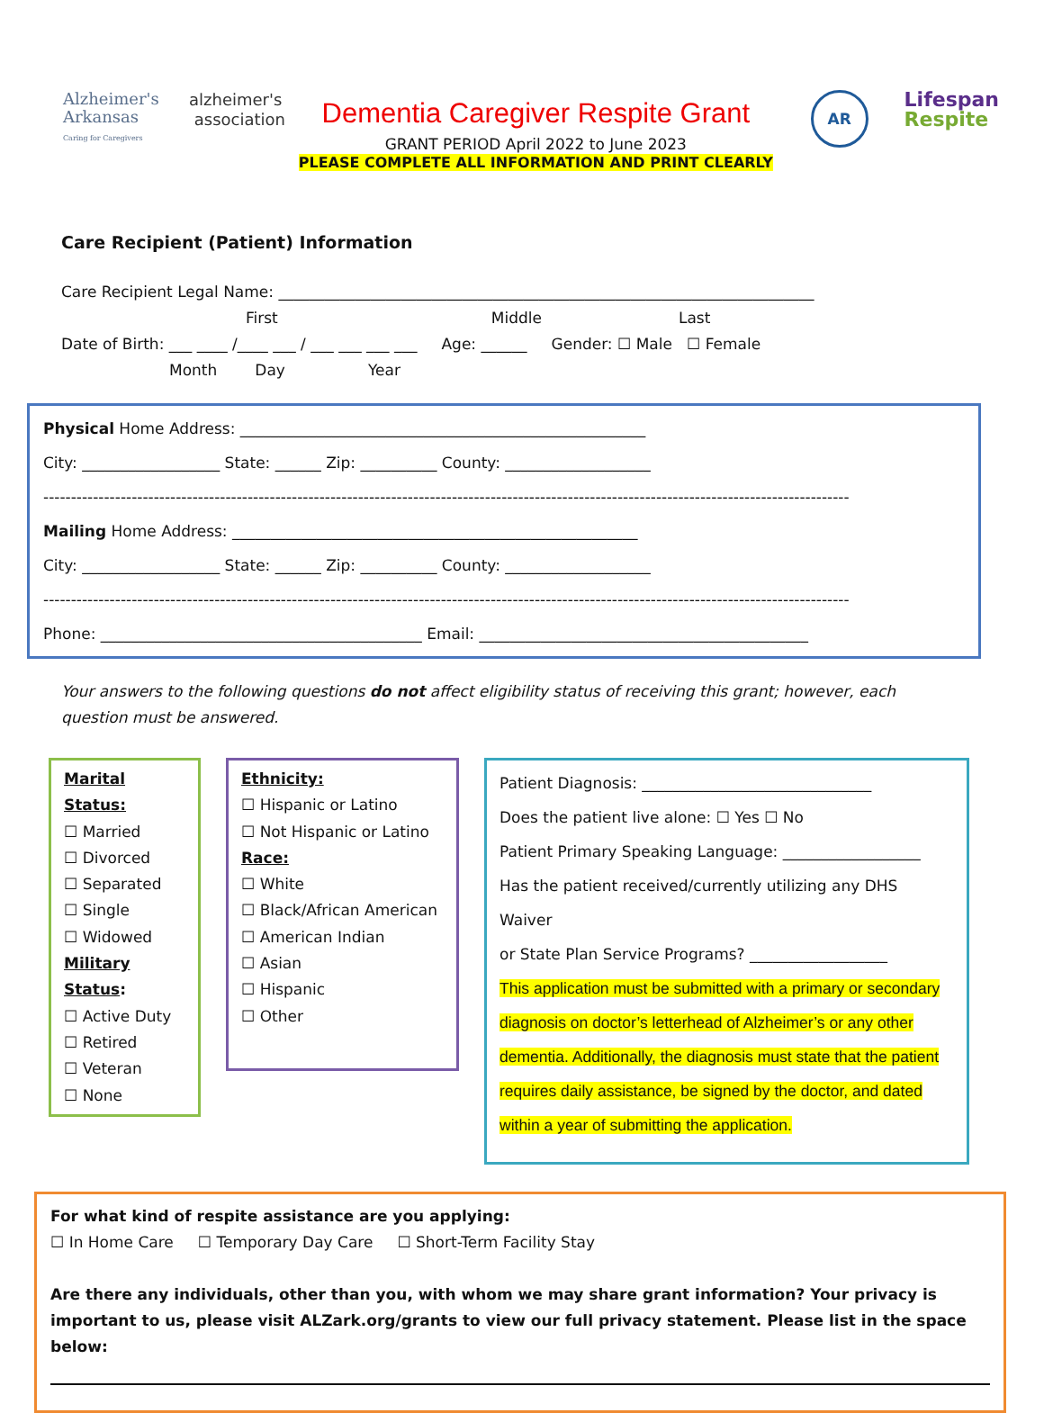Alzheimer's
Arkansas
Caring for Caregivers
alzheimer's
association
Dementia Caregiver Respite Grant
GRANT PERIOD April 2022 to June 2023
PLEASE COMPLETE ALL INFORMATION AND PRINT CLEARLY
AR
Lifespan
Respite
Care Recipient (Patient) Information
Care Recipient Legal Name: ______________________________________________________________________
First Middle Last
Date of Birth: ___ ____ /____ ___ / ___ ___ ___ ___ Age: ______ Gender: ☐ Male ☐ Female
Month Day Year
Physical Home Address: _____________________________________________________
City: __________________ State: ______ Zip: __________ County: ___________________
--------------------------------------------------------------------------------------------------------------------------------------------------
Mailing Home Address: _____________________________________________________
City: __________________ State: ______ Zip: __________ County: ___________________
--------------------------------------------------------------------------------------------------------------------------------------------------
Phone: __________________________________________ Email: ___________________________________________
Your answers to the following questions do not affect eligibility status of receiving this grant; however, each question must be answered.
Marital Status:
☐ Married
☐ Divorced
☐ Separated
☐ Single
☐ Widowed
Military Status:
☐ Active Duty
☐ Retired
☐ Veteran
☐ None
Ethnicity:
☐ Hispanic or Latino
☐ Not Hispanic or Latino
Race:
☐ White
☐ Black/African American
☐ American Indian
☐ Asian
☐ Hispanic
☐ Other
Patient Diagnosis: ______________________________
Does the patient live alone: ☐ Yes ☐ No
Patient Primary Speaking Language: __________________
Has the patient received/currently utilizing any DHS Waiver
or State Plan Service Programs? __________________
This application must be submitted with a primary or secondary diagnosis on doctor’s letterhead of Alzheimer’s or any other dementia. Additionally, the diagnosis must state that the patient requires daily assistance, be signed by the doctor, and dated within a year of submitting the application.
For what kind of respite assistance are you applying:
☐ In Home Care ☐ Temporary Day Care ☐ Short-Term Facility Stay
Are there any individuals, other than you, with whom we may share grant information? Your privacy is important to us, please visit ALZark.org/grants to view our full privacy statement. Please list in the space below: